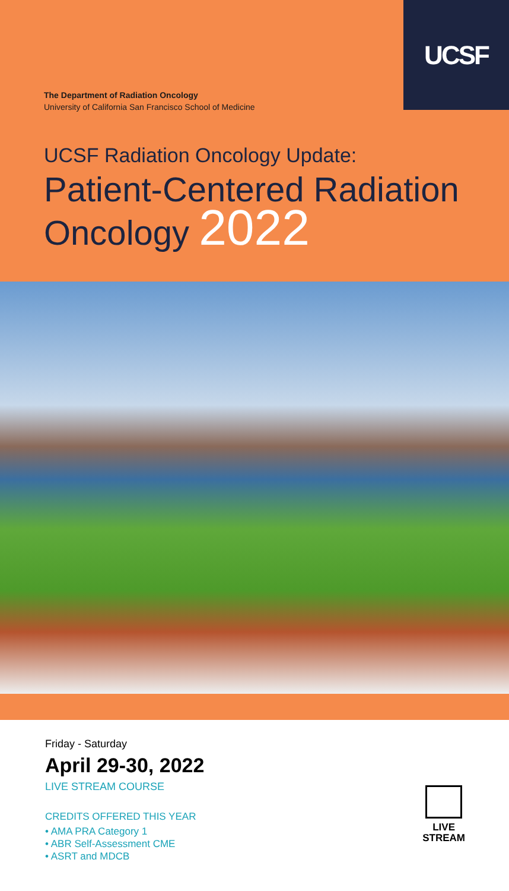UCSF
The Department of Radiation Oncology
University of California San Francisco School of Medicine
UCSF Radiation Oncology Update:
Patient-Centered Radiation
Oncology 2022
Friday - Saturday
April 29-30, 2022
LIVE STREAM COURSE
CREDITS OFFERED THIS YEAR
• AMA PRA Category 1
• ABR Self-Assessment CME
• ASRT and MDCB
LIVE
STREAM